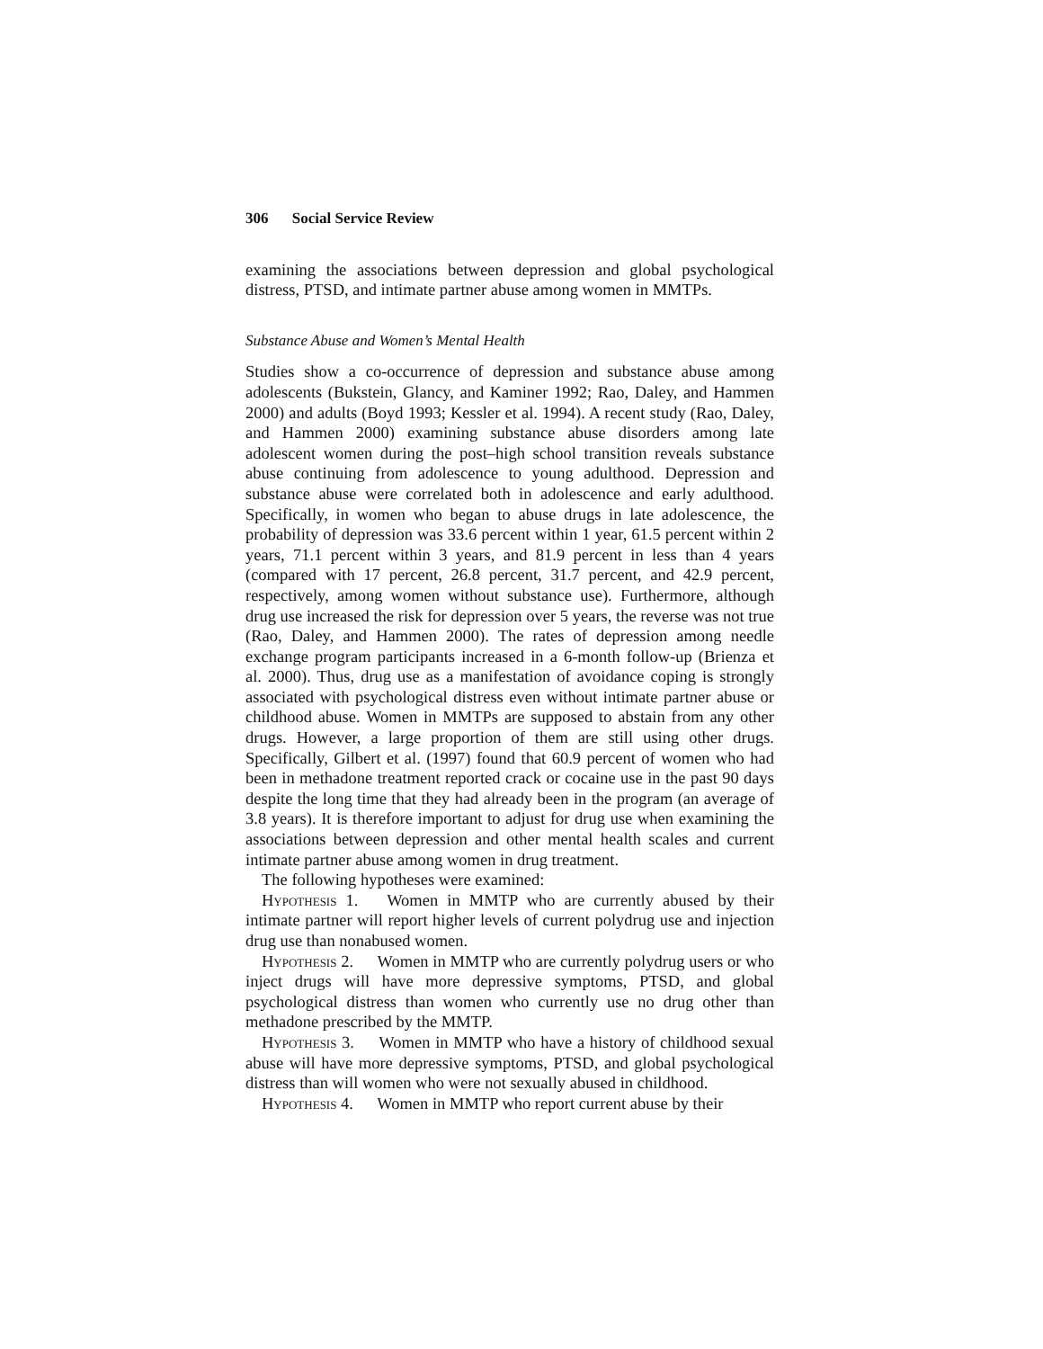306 Social Service Review
examining the associations between depression and global psychological distress, PTSD, and intimate partner abuse among women in MMTPs.
Substance Abuse and Women’s Mental Health
Studies show a co-occurrence of depression and substance abuse among adolescents (Bukstein, Glancy, and Kaminer 1992; Rao, Daley, and Hammen 2000) and adults (Boyd 1993; Kessler et al. 1994). A recent study (Rao, Daley, and Hammen 2000) examining substance abuse disorders among late adolescent women during the post–high school transition reveals substance abuse continuing from adolescence to young adulthood. Depression and substance abuse were correlated both in adolescence and early adulthood. Specifically, in women who began to abuse drugs in late adolescence, the probability of depression was 33.6 percent within 1 year, 61.5 percent within 2 years, 71.1 percent within 3 years, and 81.9 percent in less than 4 years (compared with 17 percent, 26.8 percent, 31.7 percent, and 42.9 percent, respectively, among women without substance use). Furthermore, although drug use increased the risk for depression over 5 years, the reverse was not true (Rao, Daley, and Hammen 2000). The rates of depression among needle exchange program participants increased in a 6-month follow-up (Brienza et al. 2000). Thus, drug use as a manifestation of avoidance coping is strongly associated with psychological distress even without intimate partner abuse or childhood abuse. Women in MMTPs are supposed to abstain from any other drugs. However, a large proportion of them are still using other drugs. Specifically, Gilbert et al. (1997) found that 60.9 percent of women who had been in methadone treatment reported crack or cocaine use in the past 90 days despite the long time that they had already been in the program (an average of 3.8 years). It is therefore important to adjust for drug use when examining the associations between depression and other mental health scales and current intimate partner abuse among women in drug treatment.
The following hypotheses were examined:
Hypothesis 1. Women in MMTP who are currently abused by their intimate partner will report higher levels of current polydrug use and injection drug use than nonabused women.
Hypothesis 2. Women in MMTP who are currently polydrug users or who inject drugs will have more depressive symptoms, PTSD, and global psychological distress than women who currently use no drug other than methadone prescribed by the MMTP.
Hypothesis 3. Women in MMTP who have a history of childhood sexual abuse will have more depressive symptoms, PTSD, and global psychological distress than will women who were not sexually abused in childhood.
Hypothesis 4. Women in MMTP who report current abuse by their